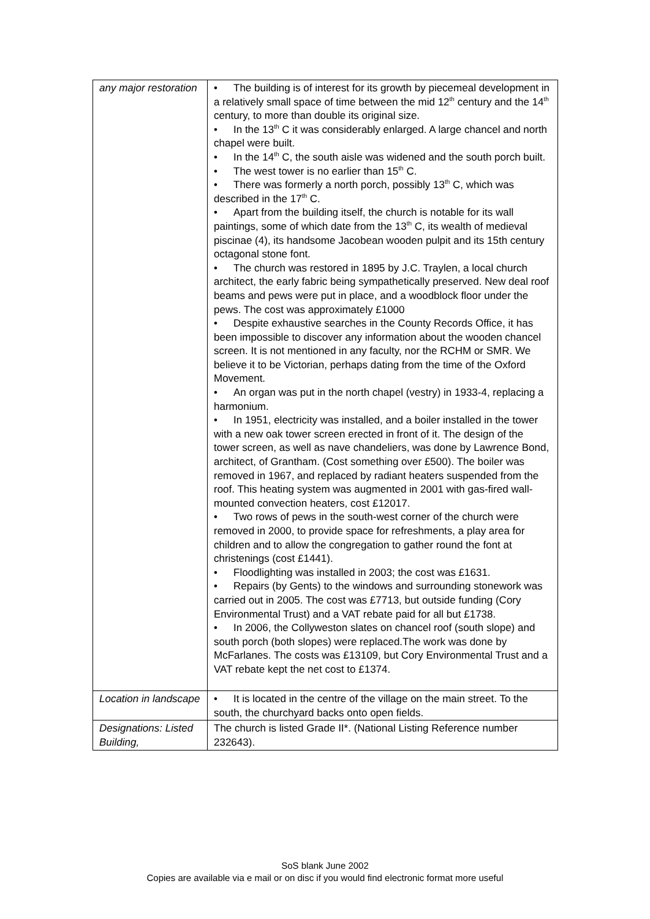| any major restoration | • The building is of interest for its growth by piecemeal development in a relatively small space of time between the mid 12<sup>th</sup> century and the 14<sup>th</sup> century, to more than double its original size. • In the 13<sup>th</sup> C it was considerably enlarged. A large chancel and north chapel were built. • In the 14<sup>th</sup> C, the south aisle was widened and the south porch built. • The west tower is no earlier than 15<sup>th</sup> C. • There was formerly a north porch, possibly 13<sup>th</sup> C, which was described in the 17<sup>th</sup> C. • Apart from the building itself, the church is notable for its wall paintings, some of which date from the 13<sup>th</sup> C, its wealth of medieval piscinae (4), its handsome Jacobean wooden pulpit and its 15th century octagonal stone font. • The church was restored in 1895 by J.C. Traylen, a local church architect, the early fabric being sympathetically preserved. New deal roof beams and pews were put in place, and a woodblock floor under the pews. The cost was approximately £1000 • Despite exhaustive searches in the County Records Office, it has been impossible to discover any information about the wooden chancel screen. It is not mentioned in any faculty, nor the RCHM or SMR. We believe it to be Victorian, perhaps dating from the time of the Oxford Movement. • An organ was put in the north chapel (vestry) in 1933-4, replacing a harmonium. • In 1951, electricity was installed, and a boiler installed in the tower with a new oak tower screen erected in front of it. The design of the tower screen, as well as nave chandeliers, was done by Lawrence Bond, architect, of Grantham. (Cost something over £500). The boiler was removed in 1967, and replaced by radiant heaters suspended from the roof. This heating system was augmented in 2001 with gas-fired wall-mounted convection heaters, cost £12017. • Two rows of pews in the south-west corner of the church were removed in 2000, to provide space for refreshments, a play area for children and to allow the congregation to gather round the font at christenings (cost £1441). • Floodlighting was installed in 2003; the cost was £1631. • Repairs (by Gents) to the windows and surrounding stonework was carried out in 2005. The cost was £7713, but outside funding (Cory Environmental Trust) and a VAT rebate paid for all but £1738. • In 2006, the Collyweston slates on chancel roof (south slope) and south porch (both slopes) were replaced.The work was done by McFarlanes. The costs was £13109, but Cory Environmental Trust and a VAT rebate kept the net cost to £1374. |
| Location in landscape | • It is located in the centre of the village on the main street. To the south, the churchyard backs onto open fields. |
| Designations: Listed Building, | The church is listed Grade II*. (National Listing Reference number 232643). |
SoS blank June 2002
Copies are available via e mail or on disc if you would find electronic format more useful